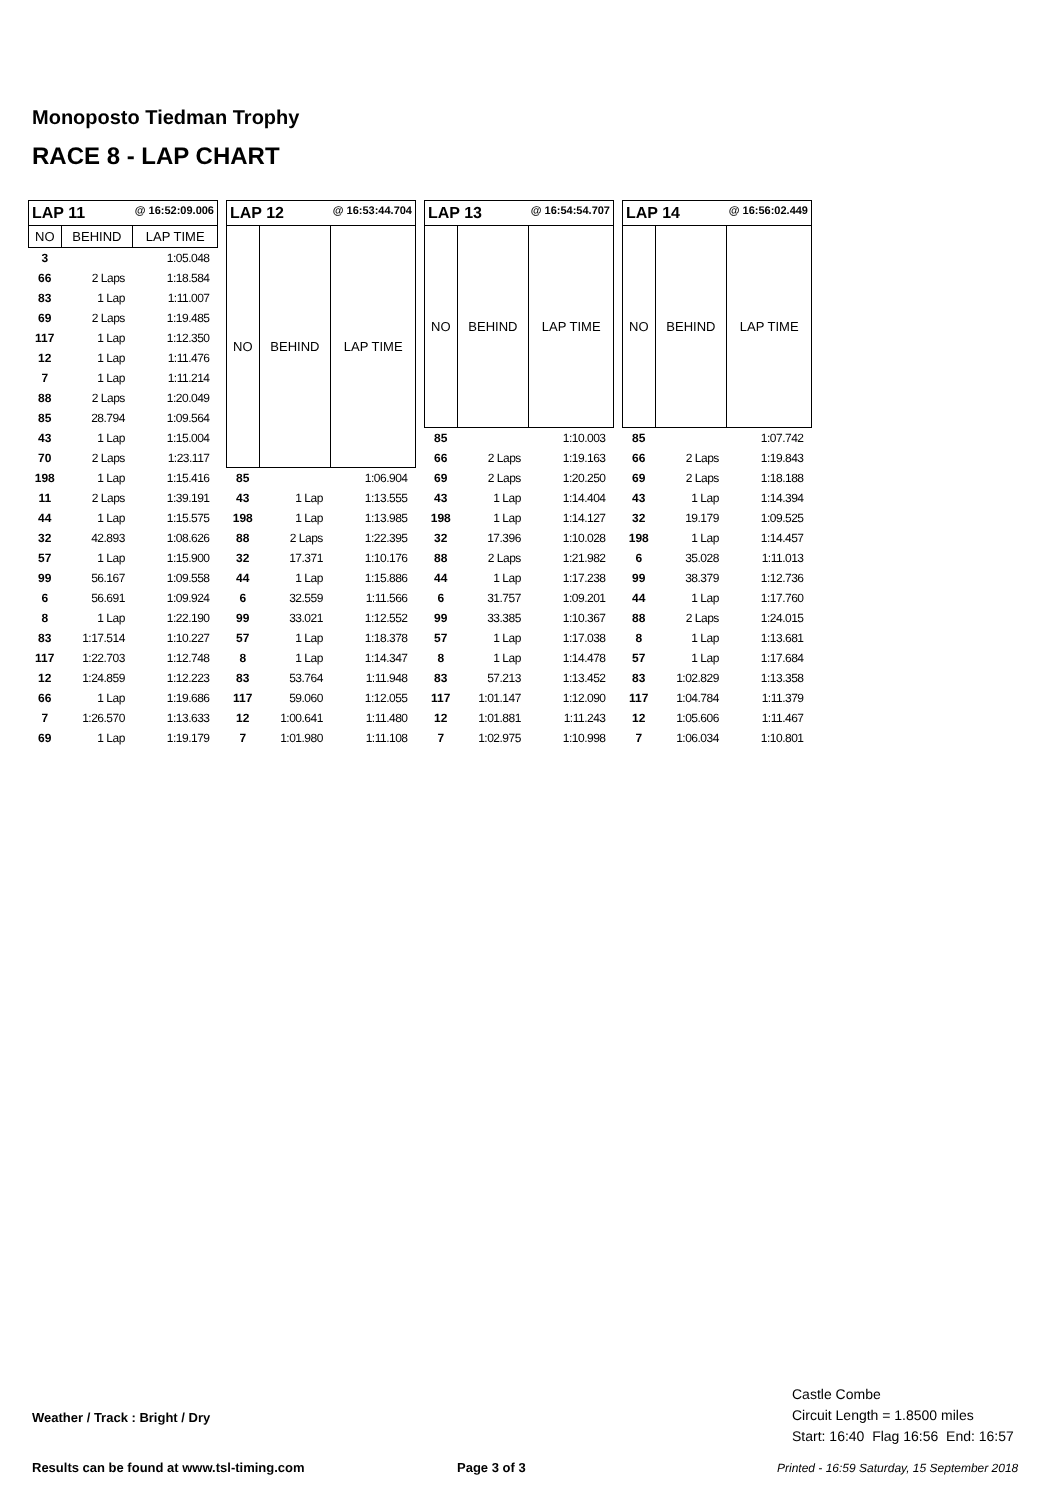Monoposto Tiedman Trophy
RACE 8 - LAP CHART
| LAP 11 @ 16:52:09.006 | | |
| NO | BEHIND | LAP TIME |
| 3 | | 1:05.048 |
| 66 | 2 Laps | 1:18.584 |
| 83 | 1 Lap | 1:11.007 |
| 69 | 2 Laps | 1:19.485 |
| 117 | 1 Lap | 1:12.350 |
| 12 | 1 Lap | 1:11.476 |
| 7 | 1 Lap | 1:11.214 |
| 88 | 2 Laps | 1:20.049 |
| 85 | 28.794 | 1:09.564 |
| 43 | 1 Lap | 1:15.004 |
| 70 | 2 Laps | 1:23.117 |
| 198 | 1 Lap | 1:15.416 |
| 11 | 2 Laps | 1:39.191 |
| 44 | 1 Lap | 1:15.575 |
| 32 | 42.893 | 1:08.626 |
| 57 | 1 Lap | 1:15.900 |
| 99 | 56.167 | 1:09.558 |
| 6 | 56.691 | 1:09.924 |
| 8 | 1 Lap | 1:22.190 |
| 83 | 1:17.514 | 1:10.227 |
| 117 | 1:22.703 | 1:12.748 |
| 12 | 1:24.859 | 1:12.223 |
| 66 | 1 Lap | 1:19.686 |
| 7 | 1:26.570 | 1:13.633 |
| 69 | 1 Lap | 1:19.179 |
| LAP 12 @ 16:53:44.704 | | |
| NO | BEHIND | LAP TIME |
| 85 | | 1:06.904 |
| 43 | 1 Lap | 1:13.555 |
| 198 | 1 Lap | 1:13.985 |
| 88 | 2 Laps | 1:22.395 |
| 32 | 17.371 | 1:10.176 |
| 44 | 1 Lap | 1:15.886 |
| 6 | 32.559 | 1:11.566 |
| 99 | 33.021 | 1:12.552 |
| 57 | 1 Lap | 1:18.378 |
| 8 | 1 Lap | 1:14.347 |
| 83 | 53.764 | 1:11.948 |
| 117 | 59.060 | 1:12.055 |
| 12 | 1:00.641 | 1:11.480 |
| 7 | 1:01.980 | 1:11.108 |
| LAP 13 @ 16:54:54.707 | | |
| NO | BEHIND | LAP TIME |
| 85 | | 1:10.003 |
| 66 | 2 Laps | 1:19.163 |
| 69 | 2 Laps | 1:20.250 |
| 43 | 1 Lap | 1:14.404 |
| 198 | 1 Lap | 1:14.127 |
| 32 | 17.396 | 1:10.028 |
| 88 | 2 Laps | 1:21.982 |
| 44 | 1 Lap | 1:17.238 |
| 6 | 31.757 | 1:09.201 |
| 99 | 33.385 | 1:10.367 |
| 57 | 1 Lap | 1:17.038 |
| 8 | 1 Lap | 1:14.478 |
| 83 | 57.213 | 1:13.452 |
| 117 | 1:01.147 | 1:12.090 |
| 12 | 1:01.881 | 1:11.243 |
| 7 | 1:02.975 | 1:10.998 |
| LAP 14 @ 16:56:02.449 | | |
| NO | BEHIND | LAP TIME |
| 85 | | 1:07.742 |
| 66 | 2 Laps | 1:19.843 |
| 69 | 2 Laps | 1:18.188 |
| 43 | 1 Lap | 1:14.394 |
| 32 | 19.179 | 1:09.525 |
| 198 | 1 Lap | 1:14.457 |
| 6 | 35.028 | 1:11.013 |
| 99 | 38.379 | 1:12.736 |
| 44 | 1 Lap | 1:17.760 |
| 88 | 2 Laps | 1:24.015 |
| 8 | 1 Lap | 1:13.681 |
| 57 | 1 Lap | 1:17.684 |
| 83 | 1:02.829 | 1:13.358 |
| 117 | 1:04.784 | 1:11.379 |
| 12 | 1:05.606 | 1:11.467 |
| 7 | 1:06.034 | 1:10.801 |
Castle Combe
Circuit Length = 1.8500 miles
Start: 16:40 Flag 16:56 End: 16:57
Weather / Track : Bright / Dry
Results can be found at www.tsl-timing.com
Page 3 of 3
Printed - 16:59 Saturday, 15 September 2018